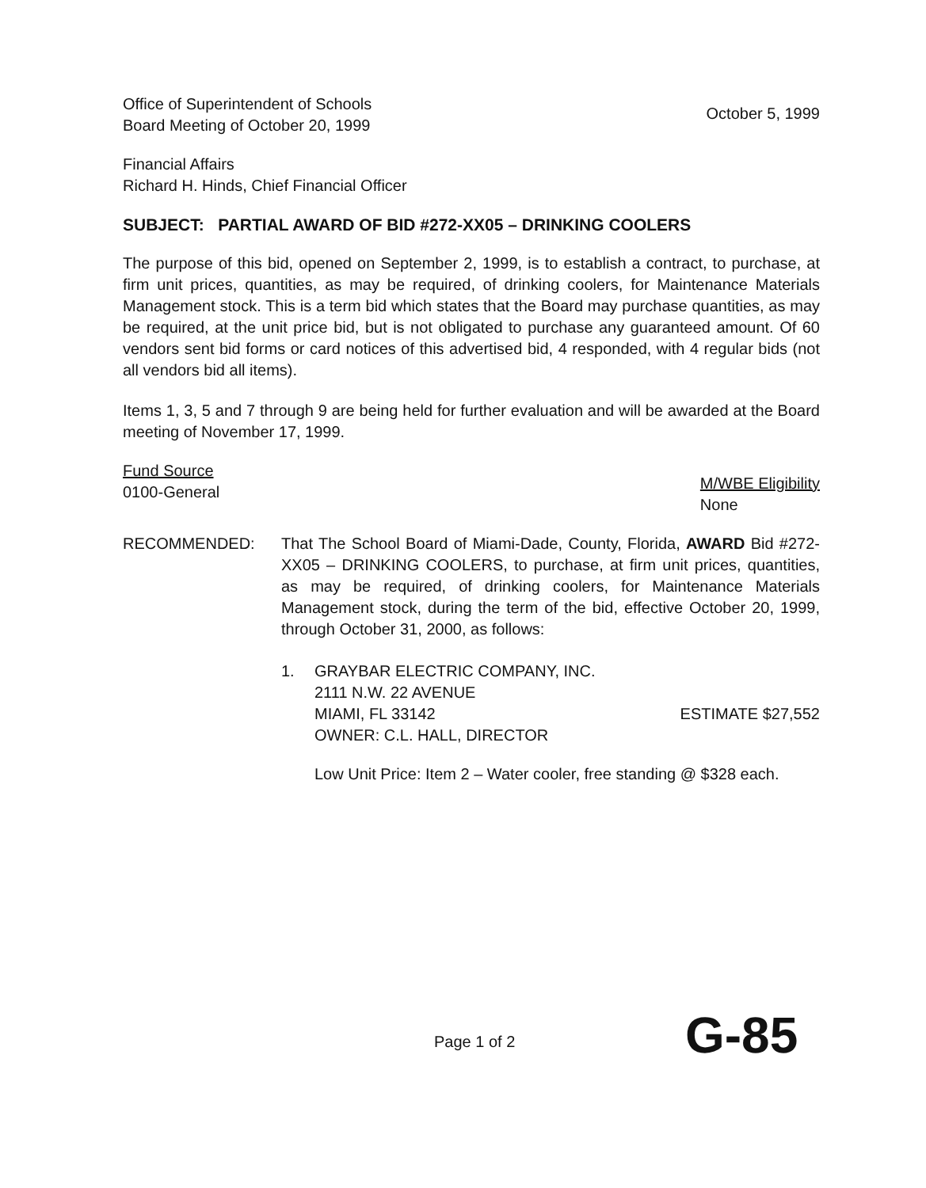Office of Superintendent of Schools
Board Meeting of October 20, 1999
October 5, 1999
Financial Affairs
Richard H. Hinds, Chief Financial Officer
SUBJECT: PARTIAL AWARD OF BID #272-XX05 – DRINKING COOLERS
The purpose of this bid, opened on September 2, 1999, is to establish a contract, to purchase, at firm unit prices, quantities, as may be required, of drinking coolers, for Maintenance Materials Management stock. This is a term bid which states that the Board may purchase quantities, as may be required, at the unit price bid, but is not obligated to purchase any guaranteed amount. Of 60 vendors sent bid forms or card notices of this advertised bid, 4 responded, with 4 regular bids (not all vendors bid all items).
Items 1, 3, 5 and 7 through 9 are being held for further evaluation and will be awarded at the Board meeting of November 17, 1999.
Fund Source
0100-General
M/WBE Eligibility
None
RECOMMENDED: That The School Board of Miami-Dade, County, Florida, AWARD Bid #272-XX05 – DRINKING COOLERS, to purchase, at firm unit prices, quantities, as may be required, of drinking coolers, for Maintenance Materials Management stock, during the term of the bid, effective October 20, 1999, through October 31, 2000, as follows:
1. GRAYBAR ELECTRIC COMPANY, INC.
2111 N.W. 22 AVENUE
MIAMI, FL 33142 ESTIMATE $27,552
OWNER: C.L. HALL, DIRECTOR
Low Unit Price: Item 2 – Water cooler, free standing @ $328 each.
Page 1 of 2 G-85